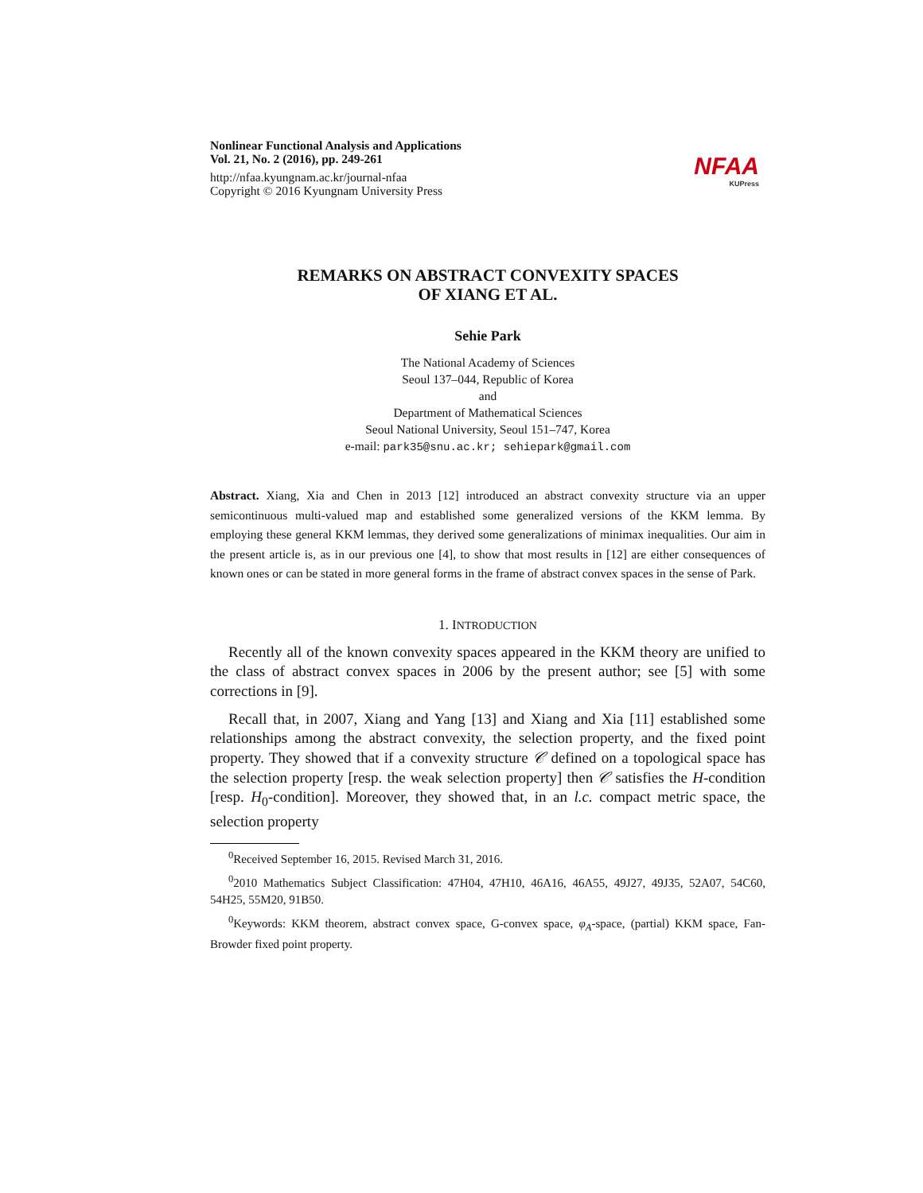Nonlinear Functional Analysis and Applications
Vol. 21, No. 2 (2016), pp. 249-261
http://nfaa.kyungnam.ac.kr/journal-nfaa
Copyright © 2016 Kyungnam University Press
NFAA
KUPress
REMARKS ON ABSTRACT CONVEXITY SPACES
OF XIANG ET AL.
Sehie Park
The National Academy of Sciences
Seoul 137–044, Republic of Korea
and
Department of Mathematical Sciences
Seoul National University, Seoul 151–747, Korea
e-mail: park35@snu.ac.kr; sehiepark@gmail.com
Abstract. Xiang, Xia and Chen in 2013 [12] introduced an abstract convexity structure via an upper semicontinuous multi-valued map and established some generalized versions of the KKM lemma. By employing these general KKM lemmas, they derived some generalizations of minimax inequalities. Our aim in the present article is, as in our previous one [4], to show that most results in [12] are either consequences of known ones or can be stated in more general forms in the frame of abstract convex spaces in the sense of Park.
1. INTRODUCTION
Recently all of the known convexity spaces appeared in the KKM theory are unified to the class of abstract convex spaces in 2006 by the present author; see [5] with some corrections in [9].
Recall that, in 2007, Xiang and Yang [13] and Xiang and Xia [11] established some relationships among the abstract convexity, the selection property, and the fixed point property. They showed that if a convexity structure 𝒞 defined on a topological space has the selection property [resp. the weak selection property] then 𝒞 satisfies the H-condition [resp. H<sub>0</sub>-condition]. Moreover, they showed that, in an l.c. compact metric space, the selection property
<sup>0</sup> Received September 16, 2015. Revised March 31, 2016.
<sup>0</sup> 2010 Mathematics Subject Classification: 47H04, 47H10, 46A16, 46A55, 49J27, 49J35, 52A07, 54C60, 54H25, 55M20, 91B50.
<sup>0</sup> Keywords: KKM theorem, abstract convex space, G-convex space, φ<sub>A</sub>-space, (partial) KKM space, Fan-Browder fixed point property.